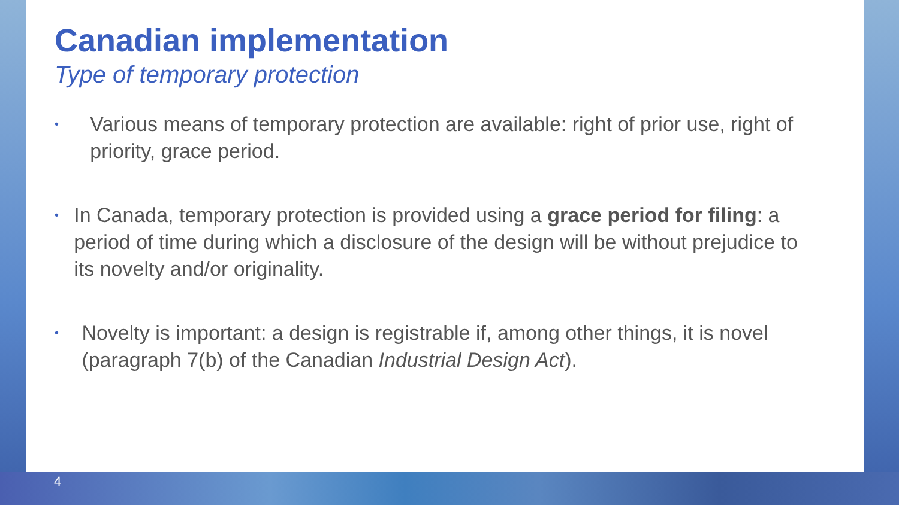Canadian implementation
Type of temporary protection
• Various means of temporary protection are available: right of prior use, right of priority, grace period.
• In Canada, temporary protection is provided using a grace period for filing: a period of time during which a disclosure of the design will be without prejudice to its novelty and/or originality.
• Novelty is important: a design is registrable if, among other things, it is novel (paragraph 7(b) of the Canadian Industrial Design Act).
4